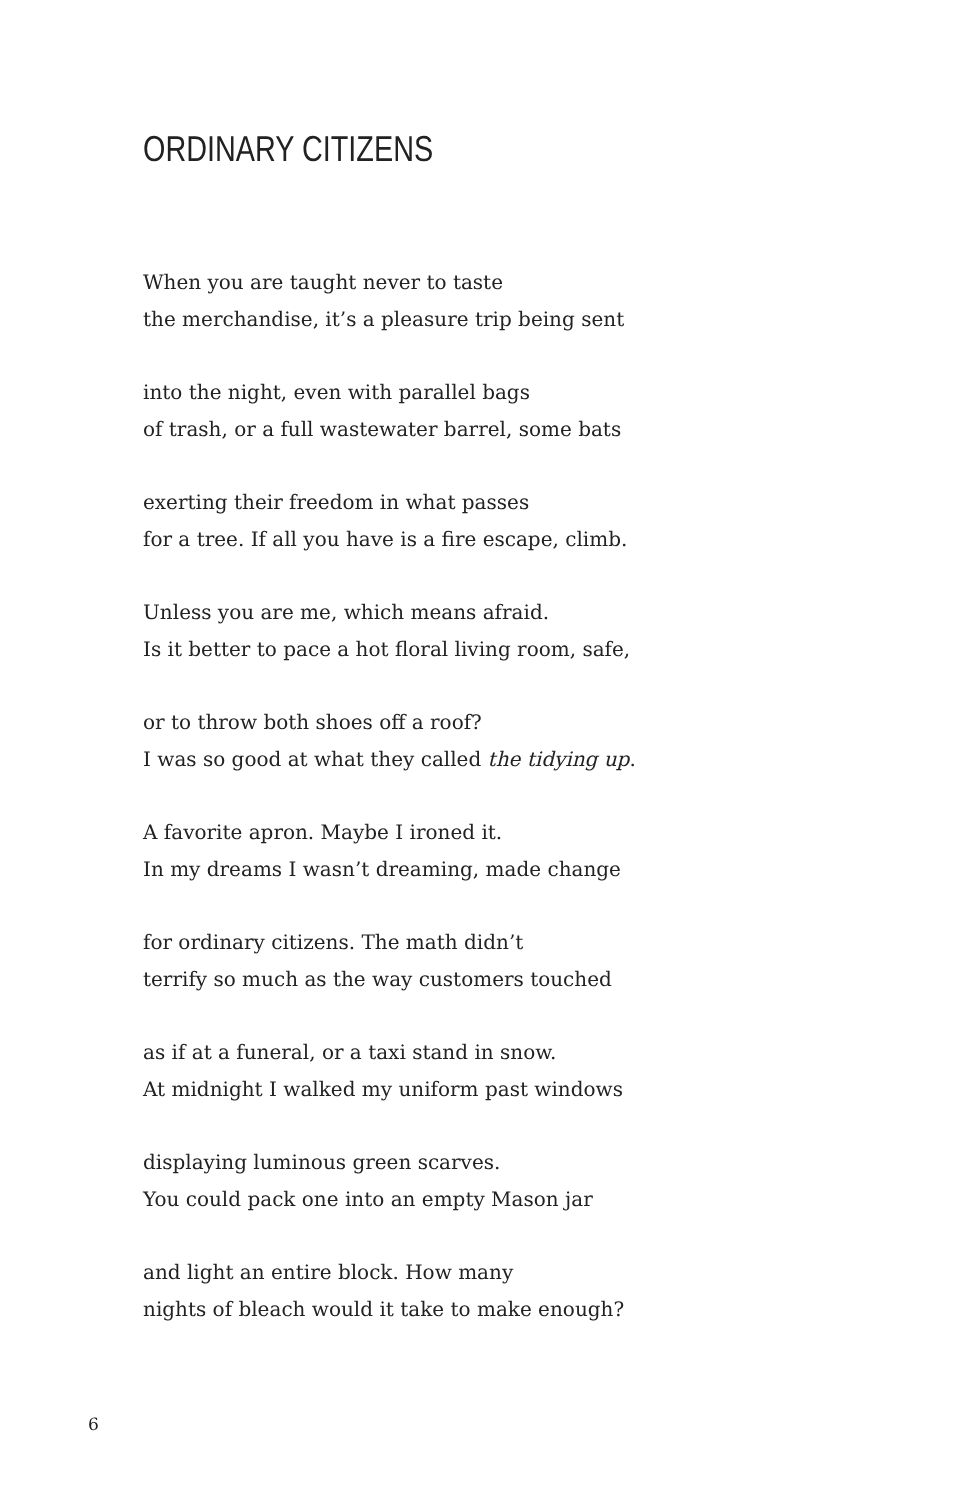ORDINARY CITIZENS
When you are taught never to taste
the merchandise, it’s a pleasure trip being sent
into the night, even with parallel bags
of trash, or a full wastewater barrel, some bats
exerting their freedom in what passes
for a tree. If all you have is a fire escape, climb.
Unless you are me, which means afraid.
Is it better to pace a hot floral living room, safe,
or to throw both shoes off a roof?
I was so good at what they called the tidying up.
A favorite apron. Maybe I ironed it.
In my dreams I wasn’t dreaming, made change
for ordinary citizens. The math didn’t
terrify so much as the way customers touched
as if at a funeral, or a taxi stand in snow.
At midnight I walked my uniform past windows
displaying luminous green scarves.
You could pack one into an empty Mason jar
and light an entire block. How many
nights of bleach would it take to make enough?
6